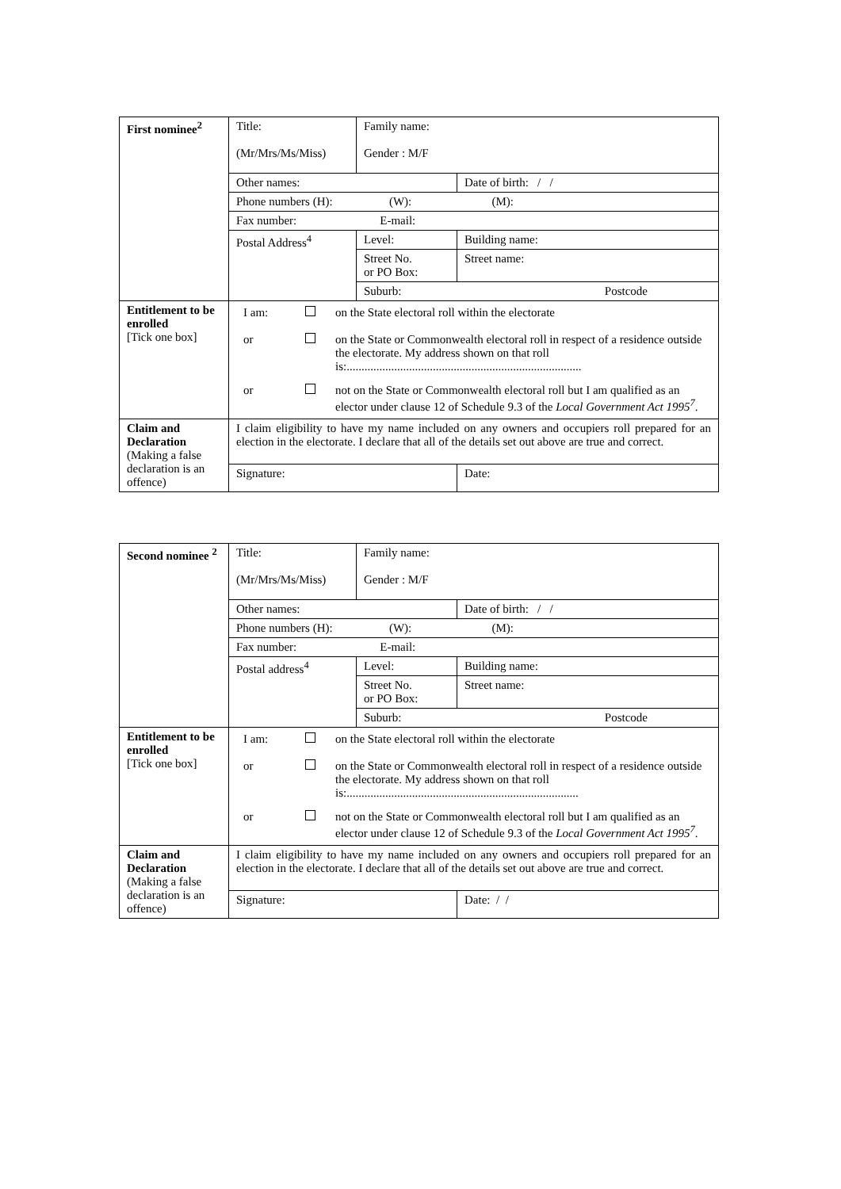| First nominee<sup>2</sup> | Title: (Mr/Mrs/Ms/Miss) | Family name: Gender : M/F | | |
| | Other names: | | | Date of birth: / / |
| | Phone numbers (H): (W): (M): | | | |
| | Fax number: E-mail: | | | |
| | Postal Address<sup>4</sup> | Level: | Building name: | |
| | | Street No. or PO Box: | Street name: | |
| | | Suburb: Postcode | | |
| Entitlement to be enrolled [Tick one box] | / I am: / / on the State electoral roll within the electorate / / or / / on the State or Commonwealth electoral roll in respect of a residence outside the electorate. My address shown on that roll is:............................................................................... / / or / / not on the State or Commonwealth electoral roll but I am qualified as an elector under clause 12 of Schedule 9.3 of the Local Government Act 1995<sup>7</sup> . / | | | |
| Claim and Declaration (Making a false declaration is an offence) | I claim eligibility to have my name included on any owners and occupiers roll prepared for an election in the electorate. I declare that all of the details set out above are true and correct. | | | |
| | Signature: | | | Date: |
| Second nominee <sup>2</sup> | Title: (Mr/Mrs/Ms/Miss) | Family name: Gender : M/F | | |
| | Other names: | | | Date of birth: / / |
| | Phone numbers (H): (W): (M): | | | |
| | Fax number: E-mail: | | | |
| | Postal address<sup>4</sup> | Level: | Building name: | |
| | | Street No. or PO Box: | Street name: | |
| | | Suburb: Postcode | | |
| Entitlement to be enrolled [Tick one box] | / I am: / / on the State electoral roll within the electorate / / or / / on the State or Commonwealth electoral roll in respect of a residence outside the electorate. My address shown on that roll is:.............................................................................. / / or / / not on the State or Commonwealth electoral roll but I am qualified as an elector under clause 12 of Schedule 9.3 of the Local Government Act 1995<sup>7</sup> . / | | | |
| Claim and Declaration (Making a false declaration is an offence) | I claim eligibility to have my name included on any owners and occupiers roll prepared for an election in the electorate. I declare that all of the details set out above are true and correct. | | | |
| | Signature: | | | Date: / / |